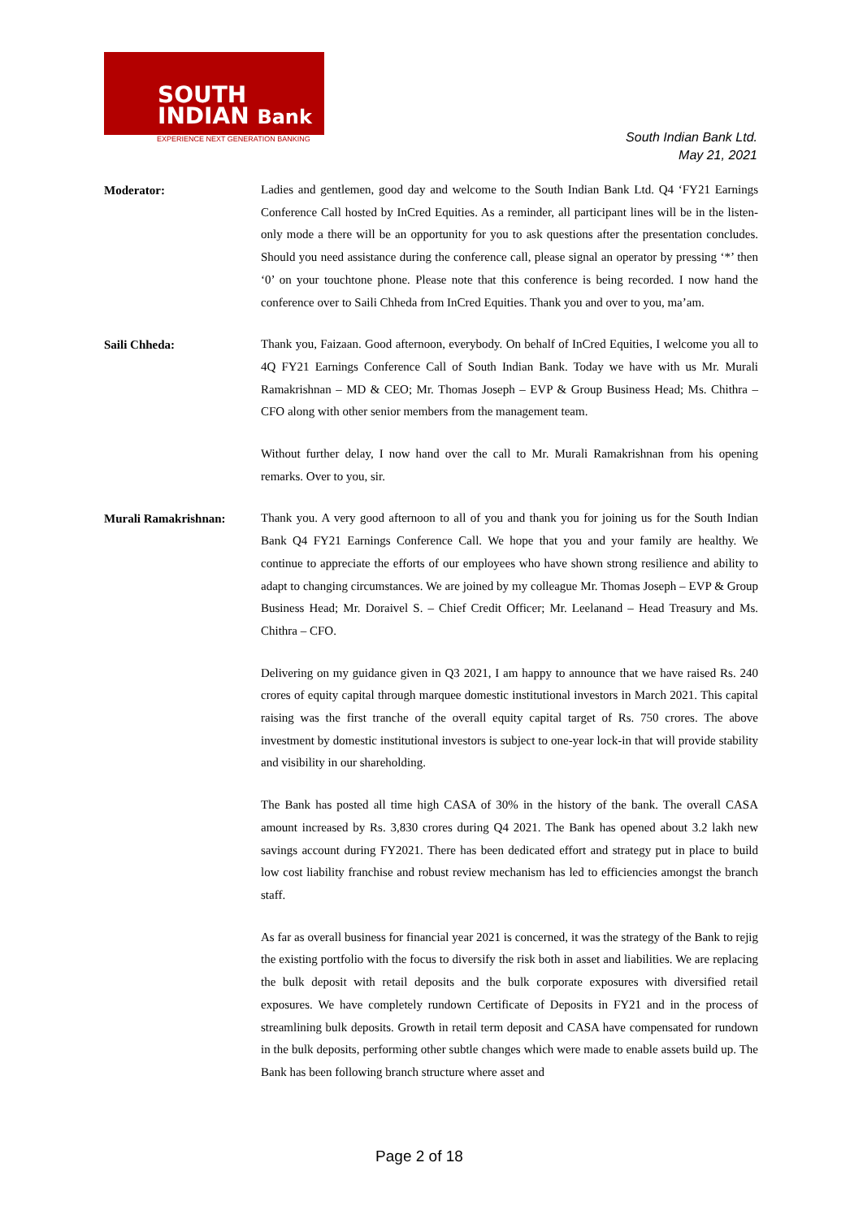SOUTH
INDIAN Bank
EXPERIENCE NEXT GENERATION BANKING
South Indian Bank Ltd.
May 21, 2021
Moderator:
Ladies and gentlemen, good day and welcome to the South Indian Bank Ltd. Q4 ‘FY21 Earnings Conference Call hosted by InCred Equities. As a reminder, all participant lines will be in the listen-only mode a there will be an opportunity for you to ask questions after the presentation concludes. Should you need assistance during the conference call, please signal an operator by pressing ‘*’ then ‘0’ on your touchtone phone. Please note that this conference is being recorded. I now hand the conference over to Saili Chheda from InCred Equities. Thank you and over to you, ma’am.
Saili Chheda:
Thank you, Faizaan. Good afternoon, everybody. On behalf of InCred Equities, I welcome you all to 4Q FY21 Earnings Conference Call of South Indian Bank. Today we have with us Mr. Murali Ramakrishnan – MD & CEO; Mr. Thomas Joseph – EVP & Group Business Head; Ms. Chithra – CFO along with other senior members from the management team.
Without further delay, I now hand over the call to Mr. Murali Ramakrishnan from his opening remarks. Over to you, sir.
Murali Ramakrishnan:
Thank you. A very good afternoon to all of you and thank you for joining us for the South Indian Bank Q4 FY21 Earnings Conference Call. We hope that you and your family are healthy. We continue to appreciate the efforts of our employees who have shown strong resilience and ability to adapt to changing circumstances. We are joined by my colleague Mr. Thomas Joseph – EVP & Group Business Head; Mr. Doraivel S. – Chief Credit Officer; Mr. Leelanand – Head Treasury and Ms. Chithra – CFO.
Delivering on my guidance given in Q3 2021, I am happy to announce that we have raised Rs. 240 crores of equity capital through marquee domestic institutional investors in March 2021. This capital raising was the first tranche of the overall equity capital target of Rs. 750 crores. The above investment by domestic institutional investors is subject to one-year lock-in that will provide stability and visibility in our shareholding.
The Bank has posted all time high CASA of 30% in the history of the bank. The overall CASA amount increased by Rs. 3,830 crores during Q4 2021. The Bank has opened about 3.2 lakh new savings account during FY2021. There has been dedicated effort and strategy put in place to build low cost liability franchise and robust review mechanism has led to efficiencies amongst the branch staff.
As far as overall business for financial year 2021 is concerned, it was the strategy of the Bank to rejig the existing portfolio with the focus to diversify the risk both in asset and liabilities. We are replacing the bulk deposit with retail deposits and the bulk corporate exposures with diversified retail exposures. We have completely rundown Certificate of Deposits in FY21 and in the process of streamlining bulk deposits. Growth in retail term deposit and CASA have compensated for rundown in the bulk deposits, performing other subtle changes which were made to enable assets build up. The Bank has been following branch structure where asset and
Page 2 of 18